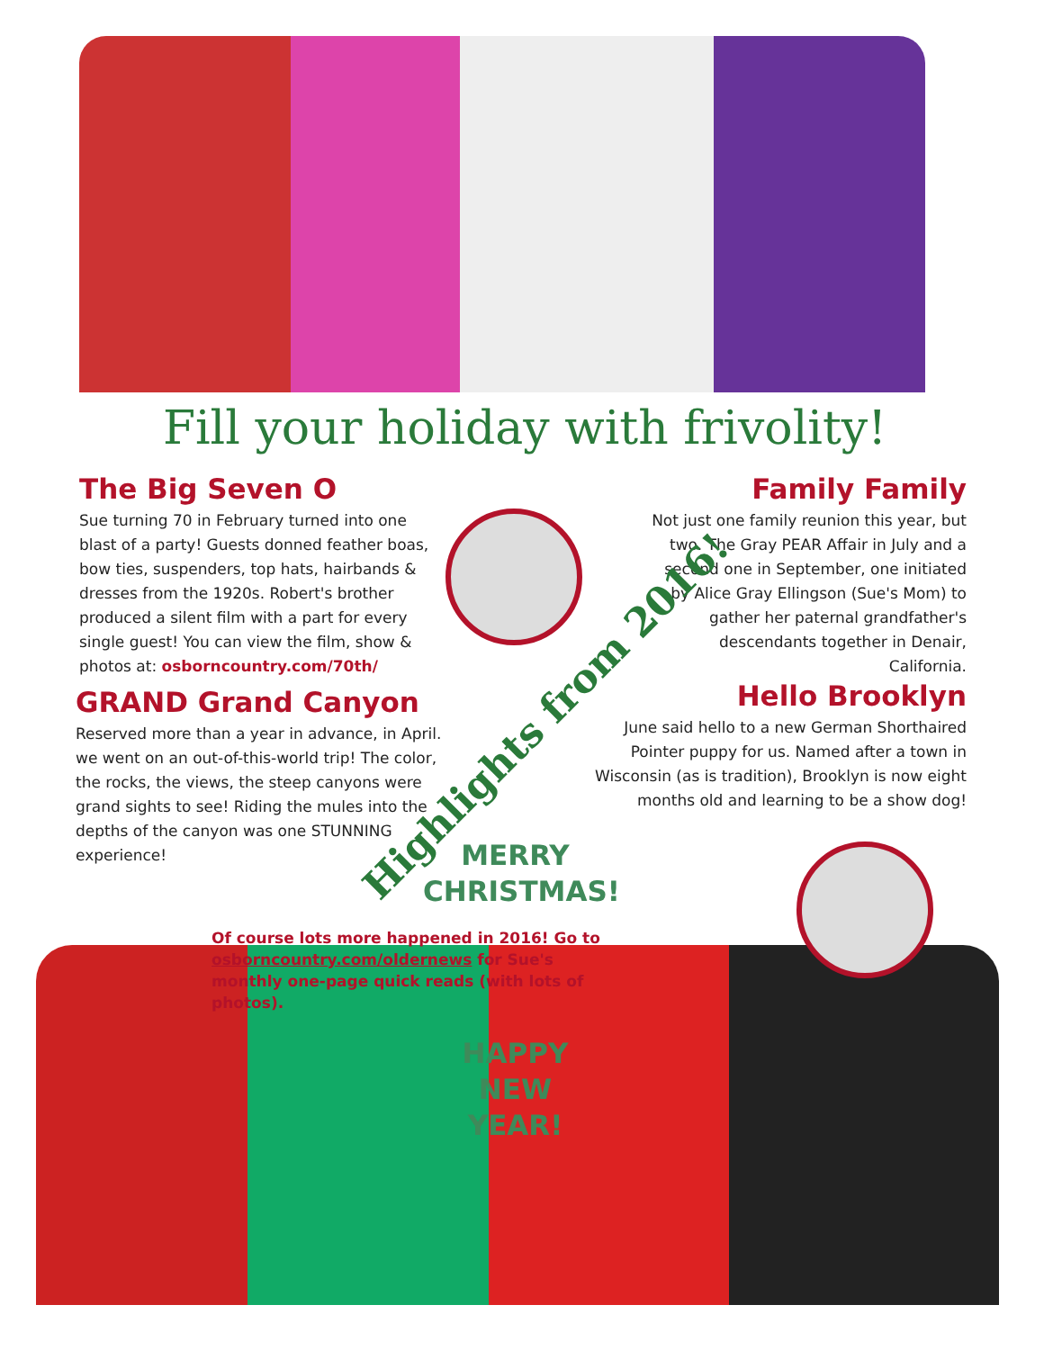Fill your holiday with frivolity!
The Big Seven O
Sue turning 70 in February turned into one blast of a party! Guests donned feather boas, bow ties, suspenders, top hats, hairbands & dresses from the 1920s. Robert's brother produced a silent film with a part for every single guest! You can view the film, show & photos at: osborncountry.com/70th/
Family Family
Not just one family reunion this year, but two. The Gray PEAR Affair in July and a second one in September, one initiated by Alice Gray Ellingson (Sue's Mom) to gather her paternal grandfather's descendants together in Denair, California.
GRAND Grand Canyon
Reserved more than a year in advance, in April. we went on an out-of-this-world trip! The color, the rocks, the views, the steep canyons were grand sights to see! Riding the mules into the depths of the canyon was one STUNNING experience!
Hello Brooklyn
June said hello to a new German Shorthaired Pointer puppy for us. Named after a town in Wisconsin (as is tradition), Brooklyn is now eight months old and learning to be a show dog!
Highlights from 2016!
MERRY
CHRISTMAS!
Of course lots more happened in 2016! Go to osborncountry.com/oldernews for Sue's monthly one-page quick reads (with lots of photos).
HAPPY
NEW
YEAR!